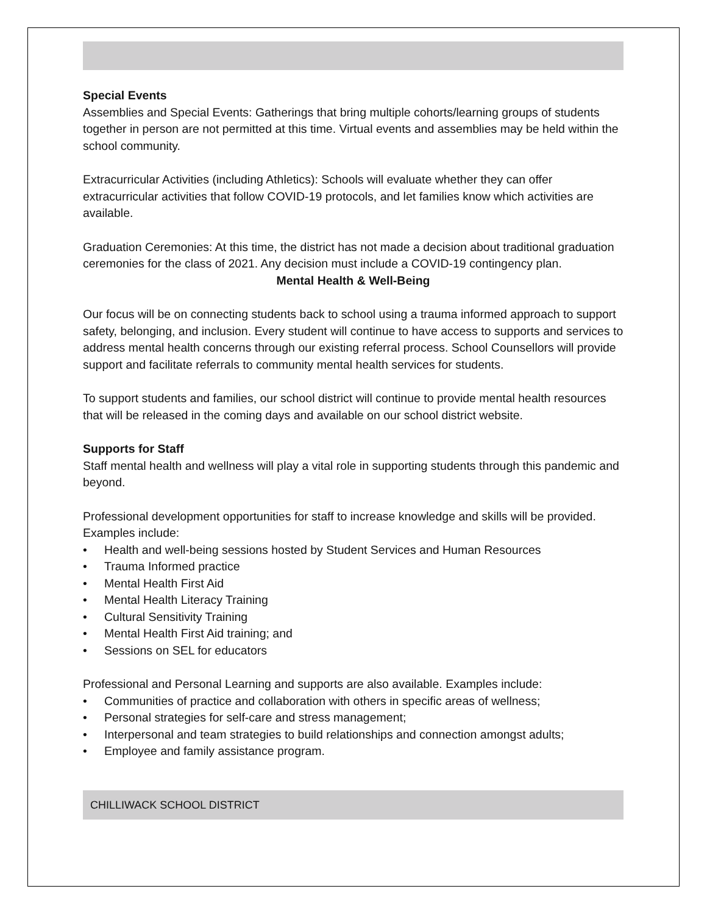Special Events
Assemblies and Special Events: Gatherings that bring multiple cohorts/learning groups of students together in person are not permitted at this time. Virtual events and assemblies may be held within the school community.
Extracurricular Activities (including Athletics): Schools will evaluate whether they can offer extracurricular activities that follow COVID-19 protocols, and let families know which activities are available.
Graduation Ceremonies: At this time, the district has not made a decision about traditional graduation ceremonies for the class of 2021. Any decision must include a COVID-19 contingency plan.
Mental Health & Well-Being
Our focus will be on connecting students back to school using a trauma informed approach to support safety, belonging, and inclusion. Every student will continue to have access to supports and services to address mental health concerns through our existing referral process. School Counsellors will provide support and facilitate referrals to community mental health services for students.
To support students and families, our school district will continue to provide mental health resources that will be released in the coming days and available on our school district website.
Supports for Staff
Staff mental health and wellness will play a vital role in supporting students through this pandemic and beyond.
Professional development opportunities for staff to increase knowledge and skills will be provided. Examples include:
• Health and well-being sessions hosted by Student Services and Human Resources
• Trauma Informed practice
• Mental Health First Aid
• Mental Health Literacy Training
• Cultural Sensitivity Training
• Mental Health First Aid training; and
• Sessions on SEL for educators
Professional and Personal Learning and supports are also available. Examples include:
• Communities of practice and collaboration with others in specific areas of wellness;
• Personal strategies for self-care and stress management;
• Interpersonal and team strategies to build relationships and connection amongst adults;
• Employee and family assistance program.
CHILLIWACK SCHOOL DISTRICT